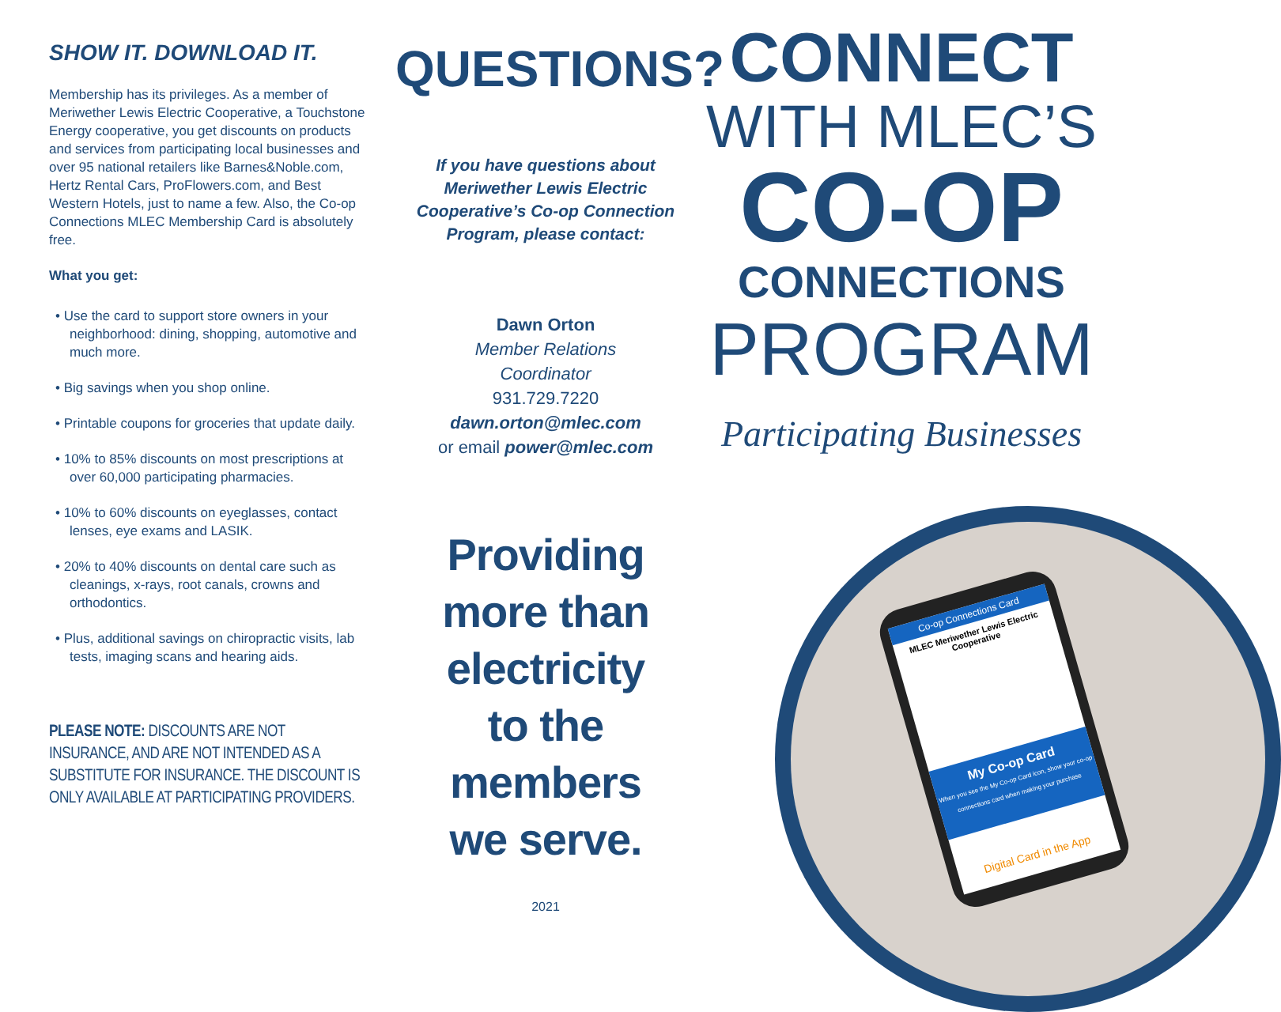SHOW IT. DOWNLOAD IT.
Membership has its privileges. As a member of Meriwether Lewis Electric Cooperative, a Touchstone Energy cooperative, you get discounts on products and services from participating local businesses and over 95 national retailers like Barnes&Noble.com, Hertz Rental Cars, ProFlowers.com, and Best Western Hotels, just to name a few. Also, the Co-op Connections MLEC Membership Card is absolutely free.
What you get:
• Use the card to support store owners in your neighborhood: dining, shopping, automotive and much more.
• Big savings when you shop online.
• Printable coupons for groceries that update daily.
• 10% to 85% discounts on most prescriptions at over 60,000 participating pharmacies.
• 10% to 60% discounts on eyeglasses, contact lenses, eye exams and LASIK.
• 20% to 40% discounts on dental care such as cleanings, x-rays, root canals, crowns and orthodontics.
• Plus, additional savings on chiropractic visits, lab tests, imaging scans and hearing aids.
PLEASE NOTE: DISCOUNTS ARE NOT INSURANCE, AND ARE NOT INTENDED AS A SUBSTITUTE FOR INSURANCE. THE DISCOUNT IS ONLY AVAILABLE AT PARTICIPATING PROVIDERS.
QUESTIONS?
If you have questions about Meriwether Lewis Electric Cooperative’s Co-op Connection Program, please contact:
Dawn Orton
Member Relations
Coordinator
931.729.7220
dawn.orton@mlec.com
or email power@mlec.com
Providing
more than
electricity
to the
members
we serve.
2021
CONNECT
WITH MLEC’S
CO-OP
CONNECTIONS
PROGRAM
Participating Businesses
Co-op Connections Card
MLEC Meriwether Lewis Electric Cooperative
My Co-op Card
When you see the My Co-op Card icon, show your co-op connections card when making your purchase
Digital Card in the App